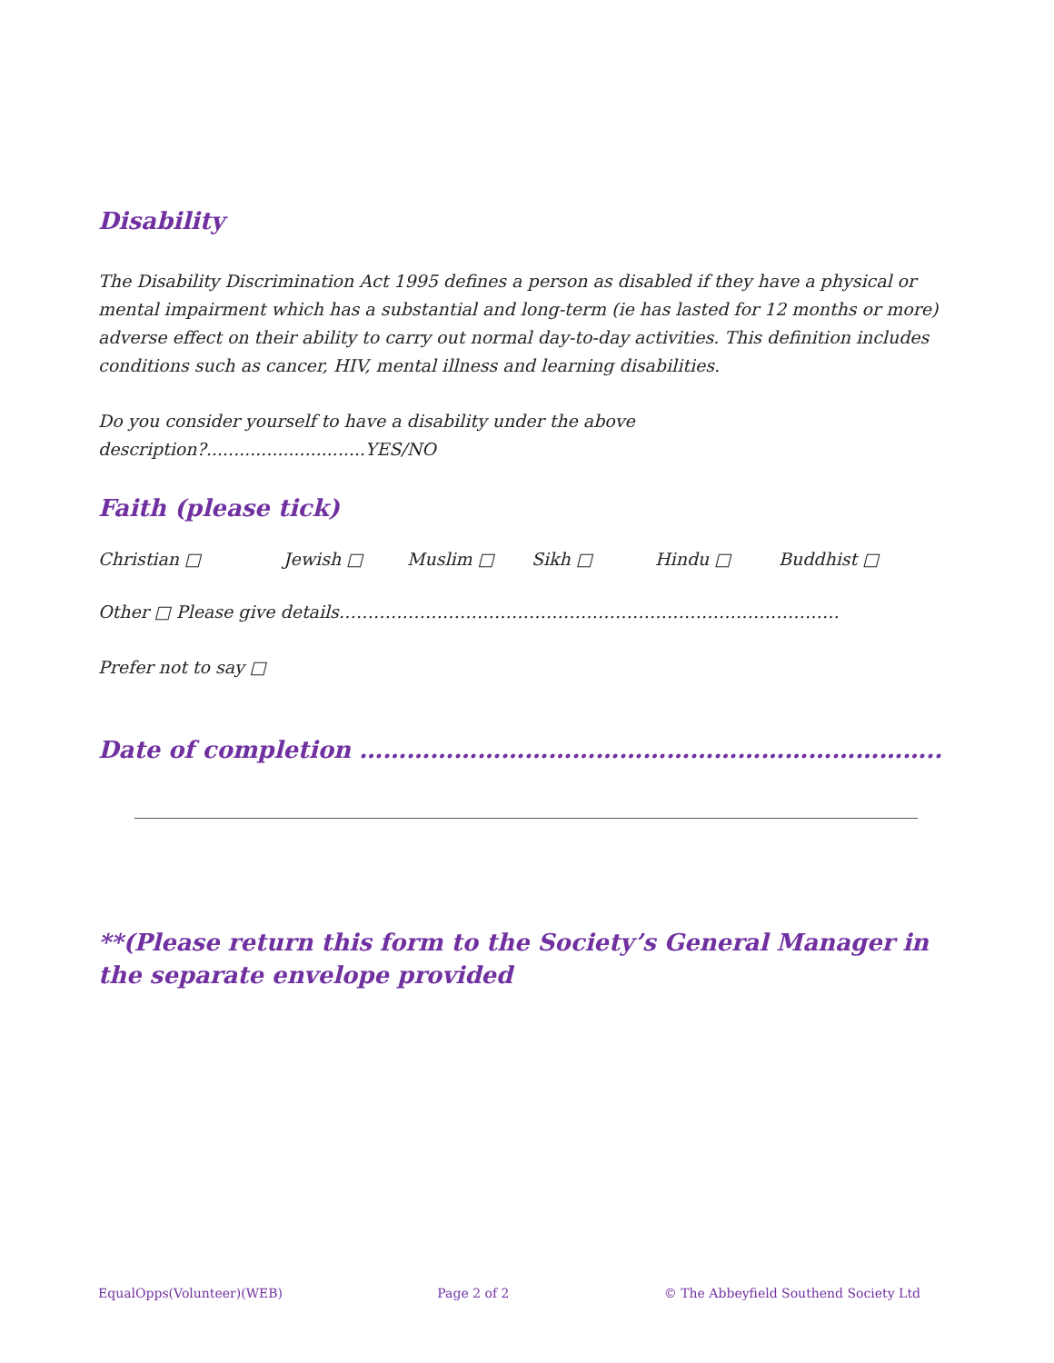Disability
The Disability Discrimination Act 1995 defines a person as disabled if they have a physical or mental impairment which has a substantial and long-term (ie has lasted for 12 months or more) adverse effect on their ability to carry out normal day-to-day activities. This definition includes conditions such as cancer, HIV, mental illness and learning disabilities.
Do you consider yourself to have a disability under the above description?.............................YES/NO
Faith (please tick)
Christian □ Jewish □ Muslim □ Sikh □ Hindu □ Buddhist □
Other □ Please give details……………………………………………………………………………
Prefer not to say □
Date of completion ………………………………………………………………..
**(Please return this form to the Society’s General Manager in the separate envelope provided
EqualOpps(Volunteer)(WEB) Page 2 of 2 © The Abbeyfield Southend Society Ltd